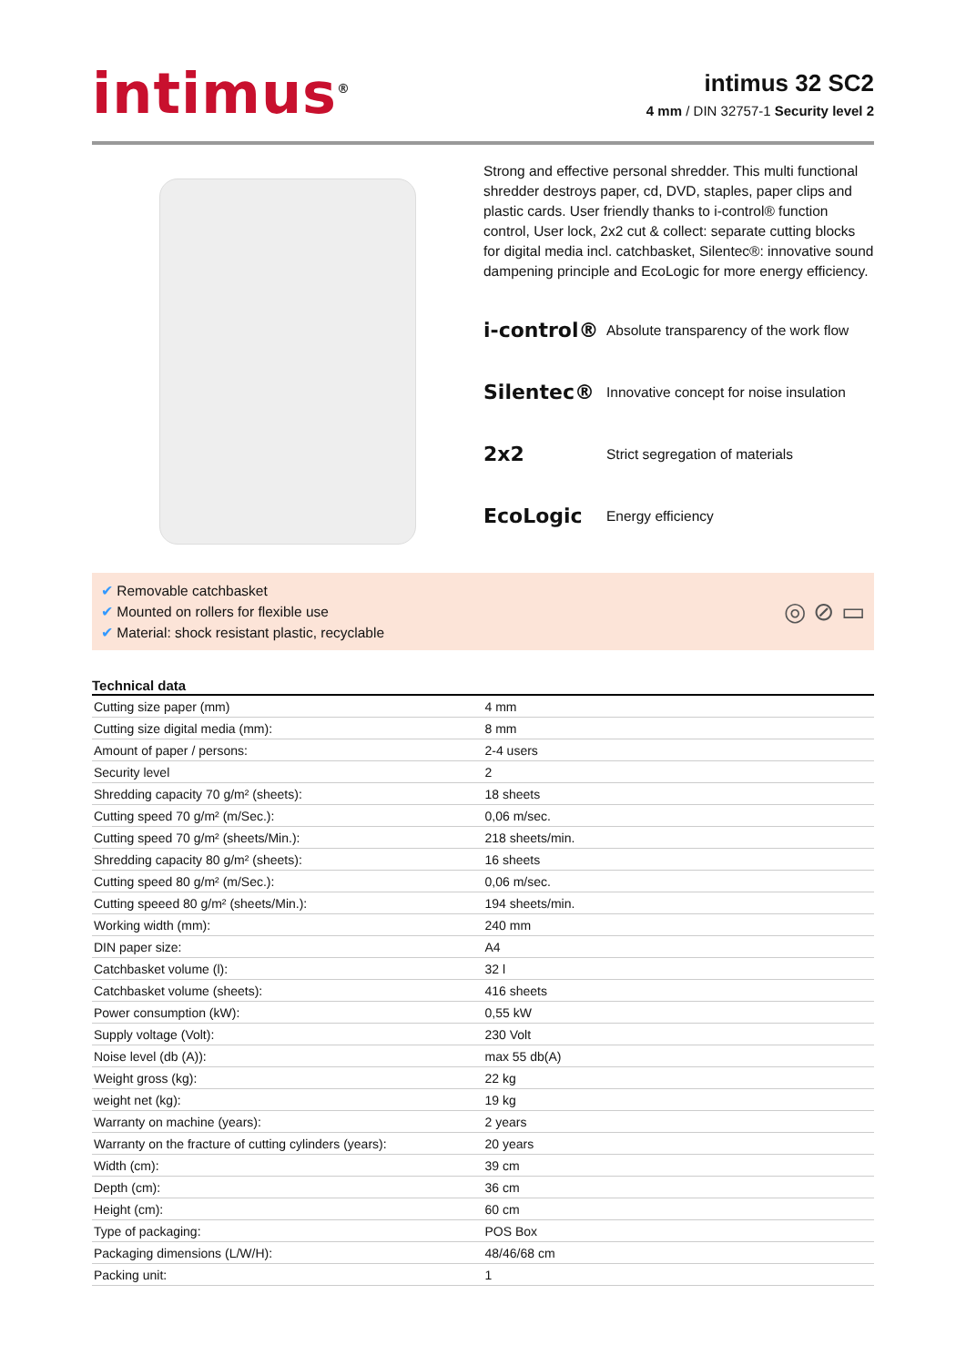intimus<sup>®</sup>
intimus 32 SC2
4 mm / DIN 32757-1 Security level 2
Strong and effective personal shredder. This multi functional shredder destroys paper, cd, DVD, staples, paper clips and plastic cards. User friendly thanks to i-control® function control, User lock, 2x2 cut & collect: separate cutting blocks for digital media incl. catchbasket, Silentec®: innovative sound dampening principle and EcoLogic for more energy efficiency.
i-control® Absolute transparency of the work flow
Silentec® Innovative concept for noise insulation
2x2 Strict segregation of materials
EcoLogic Energy efficiency
✔ Removable catchbasket
✔ Mounted on rollers for flexible use
✔ Material: shock resistant plastic, recyclable
◎ ⊘ ▭
Technical data
| Cutting size paper (mm) | 4 mm |
| Cutting size digital media (mm): | 8 mm |
| Amount of paper / persons: | 2-4 users |
| Security level | 2 |
| Shredding capacity 70 g/m² (sheets): | 18 sheets |
| Cutting speed 70 g/m² (m/Sec.): | 0,06 m/sec. |
| Cutting speed 70 g/m² (sheets/Min.): | 218 sheets/min. |
| Shredding capacity 80 g/m² (sheets): | 16 sheets |
| Cutting speed 80 g/m² (m/Sec.): | 0,06 m/sec. |
| Cutting speeed 80 g/m² (sheets/Min.): | 194 sheets/min. |
| Working width (mm): | 240 mm |
| DIN paper size: | A4 |
| Catchbasket volume (l): | 32 l |
| Catchbasket volume (sheets): | 416 sheets |
| Power consumption (kW): | 0,55 kW |
| Supply voltage (Volt): | 230 Volt |
| Noise level (db (A)): | max 55 db(A) |
| Weight gross (kg): | 22 kg |
| weight net (kg): | 19 kg |
| Warranty on machine (years): | 2 years |
| Warranty on the fracture of cutting cylinders (years): | 20 years |
| Width (cm): | 39 cm |
| Depth (cm): | 36 cm |
| Height (cm): | 60 cm |
| Type of packaging: | POS Box |
| Packaging dimensions (L/W/H): | 48/46/68 cm |
| Packing unit: | 1 |